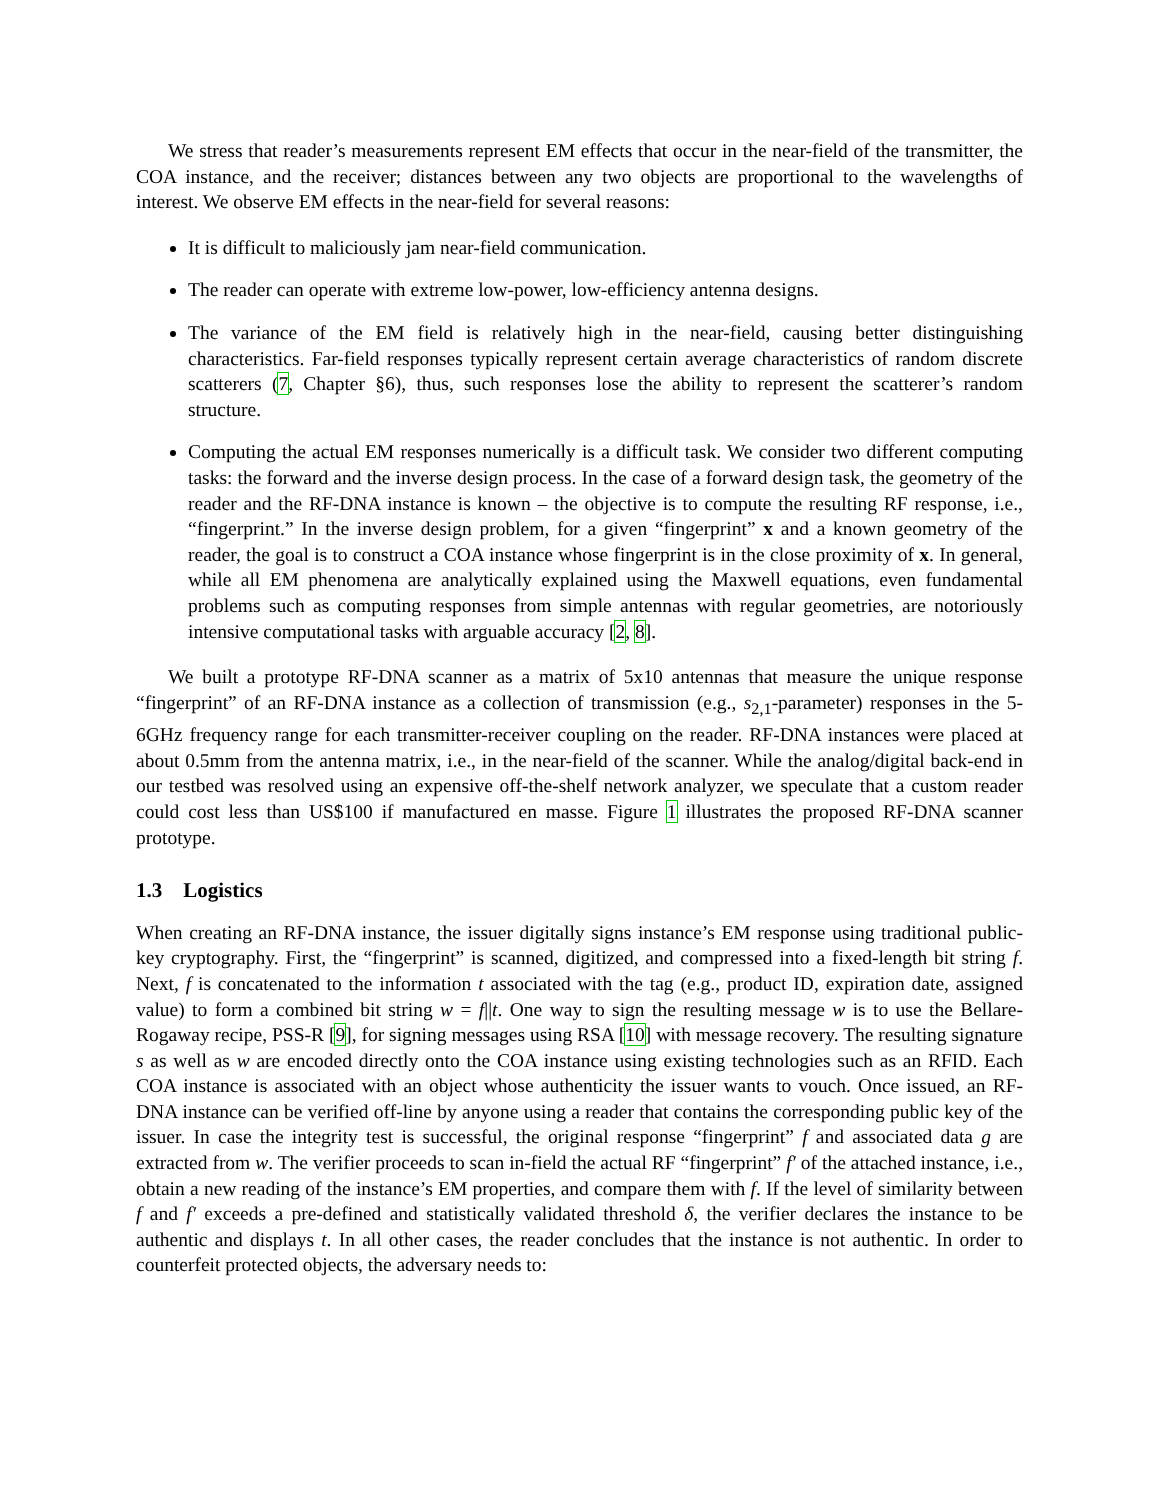We stress that reader’s measurements represent EM effects that occur in the near-field of the transmitter, the COA instance, and the receiver; distances between any two objects are proportional to the wavelengths of interest. We observe EM effects in the near-field for several reasons:
It is difficult to maliciously jam near-field communication.
The reader can operate with extreme low-power, low-efficiency antenna designs.
The variance of the EM field is relatively high in the near-field, causing better distinguishing characteristics. Far-field responses typically represent certain average characteristics of random discrete scatterers (7, Chapter §6), thus, such responses lose the ability to represent the scatterer’s random structure.
Computing the actual EM responses numerically is a difficult task. We consider two different computing tasks: the forward and the inverse design process. In the case of a forward design task, the geometry of the reader and the RF-DNA instance is known – the objective is to compute the resulting RF response, i.e., “fingerprint.” In the inverse design problem, for a given “fingerprint” x and a known geometry of the reader, the goal is to construct a COA instance whose fingerprint is in the close proximity of x. In general, while all EM phenomena are analytically explained using the Maxwell equations, even fundamental problems such as computing responses from simple antennas with regular geometries, are notoriously intensive computational tasks with arguable accuracy [2, 8].
We built a prototype RF-DNA scanner as a matrix of 5x10 antennas that measure the unique response “fingerprint” of an RF-DNA instance as a collection of transmission (e.g., s<sub>2,1</sub>-parameter) responses in the 5-6GHz frequency range for each transmitter-receiver coupling on the reader. RF-DNA instances were placed at about 0.5mm from the antenna matrix, i.e., in the near-field of the scanner. While the analog/digital back-end in our testbed was resolved using an expensive off-the-shelf network analyzer, we speculate that a custom reader could cost less than US$100 if manufactured en masse. Figure 1 illustrates the proposed RF-DNA scanner prototype.
1.3 Logistics
When creating an RF-DNA instance, the issuer digitally signs instance’s EM response using traditional public-key cryptography. First, the “fingerprint” is scanned, digitized, and compressed into a fixed-length bit string f. Next, f is concatenated to the information t associated with the tag (e.g., product ID, expiration date, assigned value) to form a combined bit string w = f||t. One way to sign the resulting message w is to use the Bellare-Rogaway recipe, PSS-R [9], for signing messages using RSA [10] with message recovery. The resulting signature s as well as w are encoded directly onto the COA instance using existing technologies such as an RFID. Each COA instance is associated with an object whose authenticity the issuer wants to vouch. Once issued, an RF-DNA instance can be verified off-line by anyone using a reader that contains the corresponding public key of the issuer. In case the integrity test is successful, the original response “fingerprint” f and associated data g are extracted from w. The verifier proceeds to scan in-field the actual RF “fingerprint” f′ of the attached instance, i.e., obtain a new reading of the instance’s EM properties, and compare them with f. If the level of similarity between f and f′ exceeds a pre-defined and statistically validated threshold δ, the verifier declares the instance to be authentic and displays t. In all other cases, the reader concludes that the instance is not authentic. In order to counterfeit protected objects, the adversary needs to: